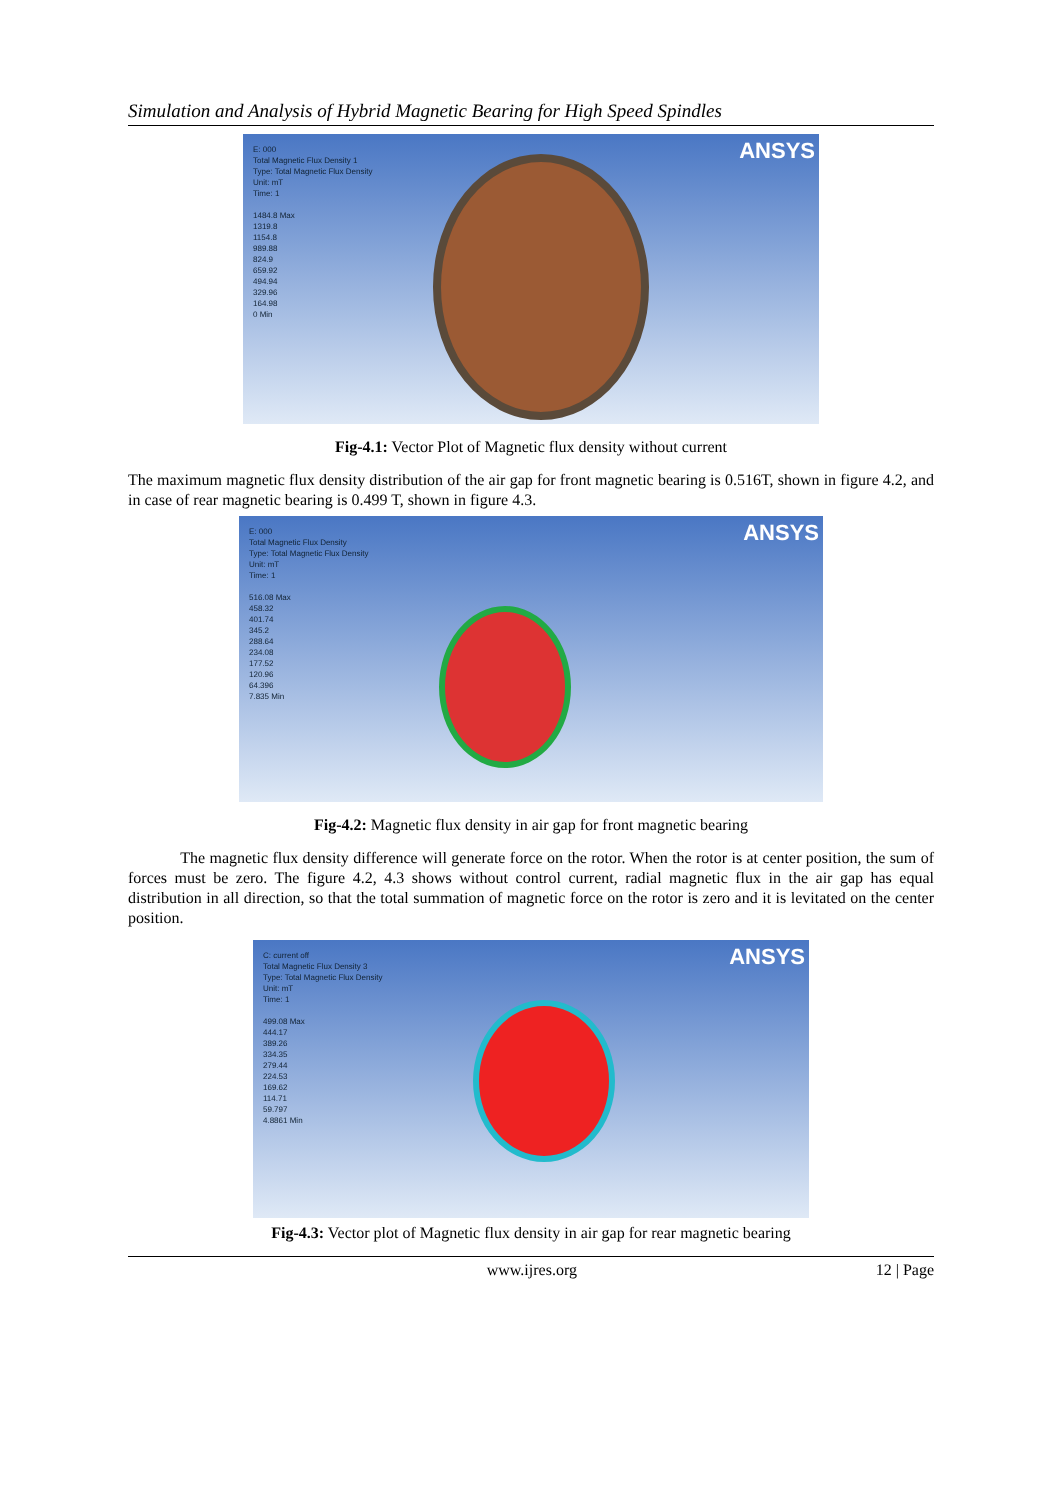Simulation and Analysis of Hybrid Magnetic Bearing for High Speed Spindles
E: 000
Total Magnetic Flux Density 1
Type: Total Magnetic Flux Density
Unit: mT
Time: 1
1484.8 Max
1319.8
1154.8
989.88
824.9
659.92
494.94
329.96
164.98
0 Min
ANSYS
Fig-4.1: Vector Plot of Magnetic flux density without current
The maximum magnetic flux density distribution of the air gap for front magnetic bearing is 0.516T, shown in figure 4.2, and in case of rear magnetic bearing is 0.499 T, shown in figure 4.3.
E: 000
Total Magnetic Flux Density
Type: Total Magnetic Flux Density
Unit: mT
Time: 1
516.08 Max
458.32
401.74
345.2
288.64
234.08
177.52
120.96
64.396
7.835 Min
ANSYS
Fig-4.2: Magnetic flux density in air gap for front magnetic bearing
The magnetic flux density difference will generate force on the rotor. When the rotor is at center position, the sum of forces must be zero. The figure 4.2, 4.3 shows without control current, radial magnetic flux in the air gap has equal distribution in all direction, so that the total summation of magnetic force on the rotor is zero and it is levitated on the center position.
C: current off
Total Magnetic Flux Density 3
Type: Total Magnetic Flux Density
Unit: mT
Time: 1
499.08 Max
444.17
389.26
334.35
279.44
224.53
169.62
114.71
59.797
4.8861 Min
ANSYS
Fig-4.3: Vector plot of Magnetic flux density in air gap for rear magnetic bearing
www.ijres.org 12 | Page